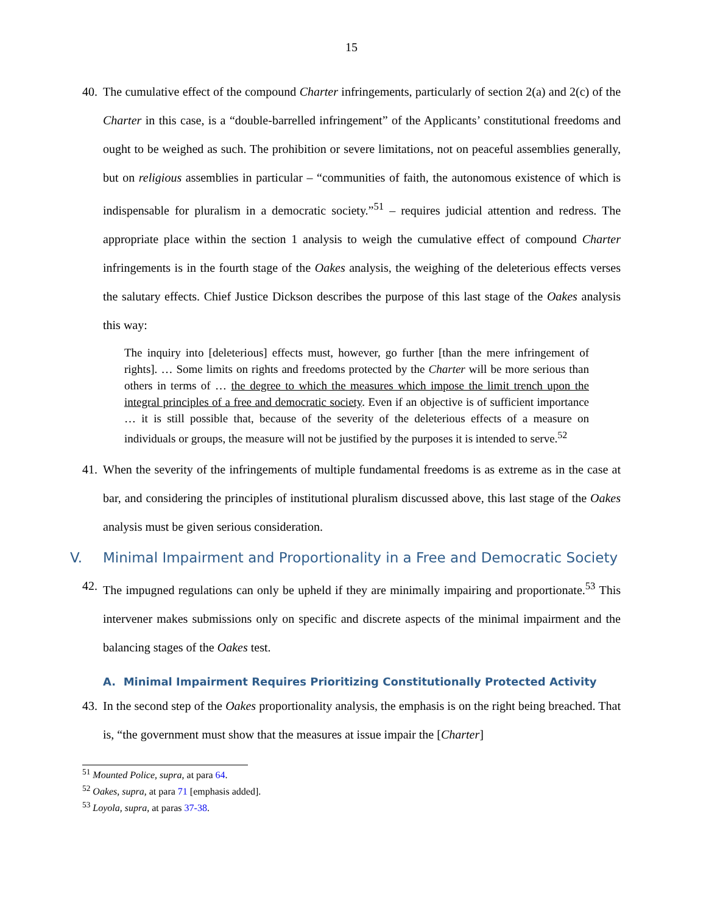15
40. The cumulative effect of the compound Charter infringements, particularly of section 2(a) and 2(c) of the Charter in this case, is a “double-barrelled infringement” of the Applicants’ constitutional freedoms and ought to be weighed as such. The prohibition or severe limitations, not on peaceful assemblies generally, but on religious assemblies in particular – “communities of faith, the autonomous existence of which is indispensable for pluralism in a democratic society.”<sup>51</sup> – requires judicial attention and redress. The appropriate place within the section 1 analysis to weigh the cumulative effect of compound Charter infringements is in the fourth stage of the Oakes analysis, the weighing of the deleterious effects verses the salutary effects. Chief Justice Dickson describes the purpose of this last stage of the Oakes analysis this way:
The inquiry into [deleterious] effects must, however, go further [than the mere infringement of rights]. … Some limits on rights and freedoms protected by the Charter will be more serious than others in terms of … the degree to which the measures which impose the limit trench upon the integral principles of a free and democratic society. Even if an objective is of sufficient importance … it is still possible that, because of the severity of the deleterious effects of a measure on individuals or groups, the measure will not be justified by the purposes it is intended to serve.<sup>52</sup>
41. When the severity of the infringements of multiple fundamental freedoms is as extreme as in the case at bar, and considering the principles of institutional pluralism discussed above, this last stage of the Oakes analysis must be given serious consideration.
V. Minimal Impairment and Proportionality in a Free and Democratic Society
42. The impugned regulations can only be upheld if they are minimally impairing and proportionate.<sup>53</sup> This intervener makes submissions only on specific and discrete aspects of the minimal impairment and the balancing stages of the Oakes test.
A. Minimal Impairment Requires Prioritizing Constitutionally Protected Activity
43. In the second step of the Oakes proportionality analysis, the emphasis is on the right being breached. That is, “the government must show that the measures at issue impair the [Charter]
<sup>51</sup> Mounted Police, supra, at para 64.
<sup>52</sup> Oakes, supra, at para 71 [emphasis added].
<sup>53</sup> Loyola, supra, at paras 37-38.